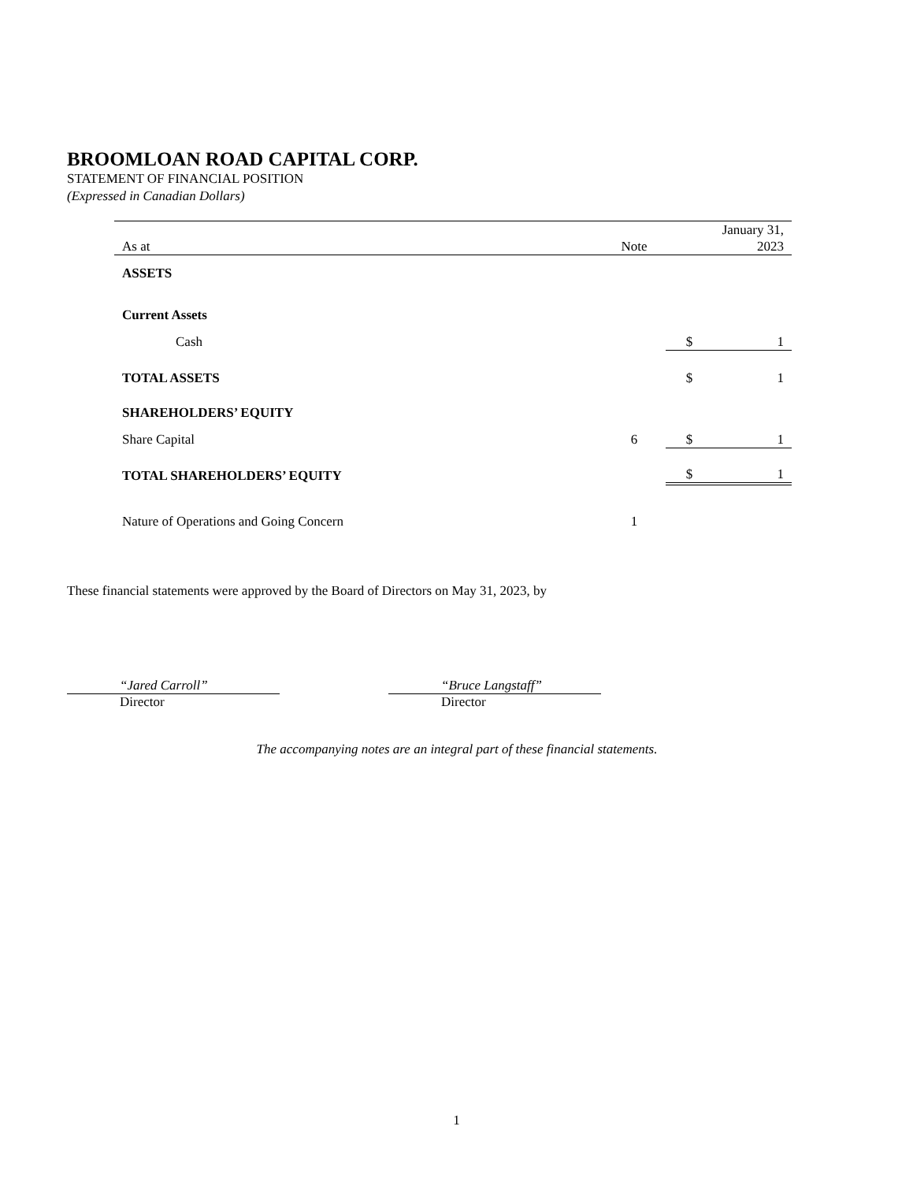BROOMLOAN ROAD CAPITAL CORP.
STATEMENT OF FINANCIAL POSITION
(Expressed in Canadian Dollars)
| As at | Note | | January 31, 2023 |
| --- | --- | --- | --- |
| ASSETS | | | |
| Current Assets | | | |
| Cash | | $ | 1 |
| TOTAL ASSETS | | $ | 1 |
| SHAREHOLDERS’ EQUITY | | | |
| Share Capital | 6 | $ | 1 |
| TOTAL SHAREHOLDERS’ EQUITY | | $ | 1 |
| Nature of Operations and Going Concern | 1 | | |
These financial statements were approved by the Board of Directors on May 31, 2023, by
“Jared Carroll”
Director
“Bruce Langstaff”
Director
The accompanying notes are an integral part of these financial statements.
1